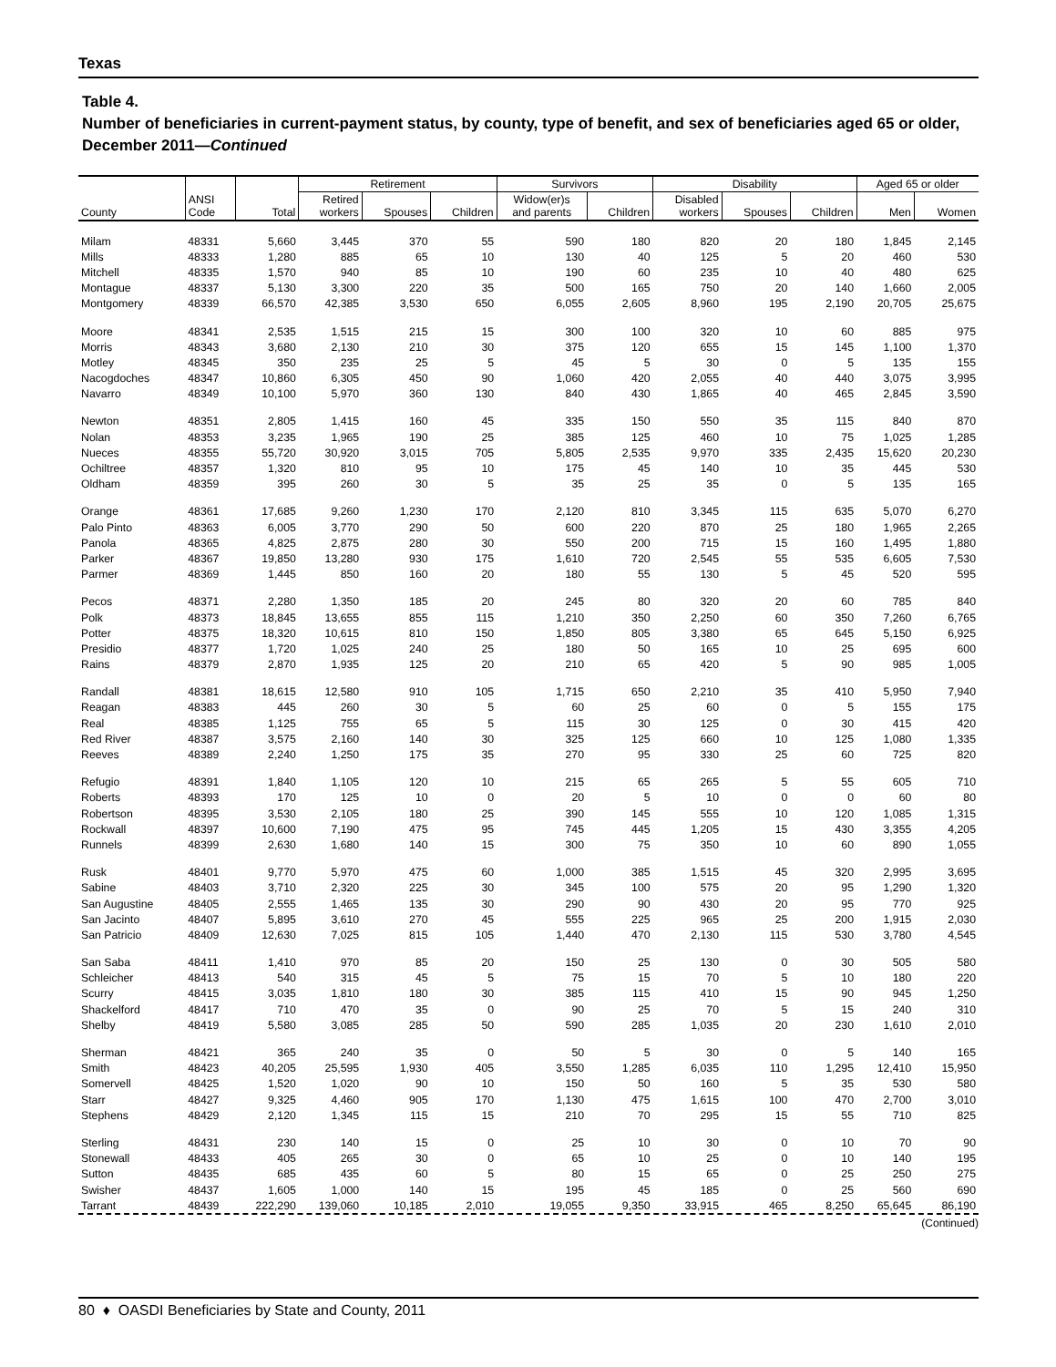Texas
Table 4.
Number of beneficiaries in current-payment status, by county, type of benefit, and sex of beneficiaries aged 65 or older, December 2011—Continued
| County | ANSI Code | Total | Retirement | | | Survivors | | Disability | | | Aged 65 or older | |
| --- | --- | --- | --- | --- | --- | --- | --- | --- | --- | --- | --- | --- |
| | | | Retired workers | Spouses | Children | Widow(er)s and parents | Children | Disabled workers | Spouses | Children | Men | Women |
| Milam | 48331 | 5,660 | 3,445 | 370 | 55 | 590 | 180 | 820 | 20 | 180 | 1,845 | 2,145 |
| Mills | 48333 | 1,280 | 885 | 65 | 10 | 130 | 40 | 125 | 5 | 20 | 460 | 530 |
| Mitchell | 48335 | 1,570 | 940 | 85 | 10 | 190 | 60 | 235 | 10 | 40 | 480 | 625 |
| Montague | 48337 | 5,130 | 3,300 | 220 | 35 | 500 | 165 | 750 | 20 | 140 | 1,660 | 2,005 |
| Montgomery | 48339 | 66,570 | 42,385 | 3,530 | 650 | 6,055 | 2,605 | 8,960 | 195 | 2,190 | 20,705 | 25,675 |
| Moore | 48341 | 2,535 | 1,515 | 215 | 15 | 300 | 100 | 320 | 10 | 60 | 885 | 975 |
| Morris | 48343 | 3,680 | 2,130 | 210 | 30 | 375 | 120 | 655 | 15 | 145 | 1,100 | 1,370 |
| Motley | 48345 | 350 | 235 | 25 | 5 | 45 | 5 | 30 | 0 | 5 | 135 | 155 |
| Nacogdoches | 48347 | 10,860 | 6,305 | 450 | 90 | 1,060 | 420 | 2,055 | 40 | 440 | 3,075 | 3,995 |
| Navarro | 48349 | 10,100 | 5,970 | 360 | 130 | 840 | 430 | 1,865 | 40 | 465 | 2,845 | 3,590 |
| Newton | 48351 | 2,805 | 1,415 | 160 | 45 | 335 | 150 | 550 | 35 | 115 | 840 | 870 |
| Nolan | 48353 | 3,235 | 1,965 | 190 | 25 | 385 | 125 | 460 | 10 | 75 | 1,025 | 1,285 |
| Nueces | 48355 | 55,720 | 30,920 | 3,015 | 705 | 5,805 | 2,535 | 9,970 | 335 | 2,435 | 15,620 | 20,230 |
| Ochiltree | 48357 | 1,320 | 810 | 95 | 10 | 175 | 45 | 140 | 10 | 35 | 445 | 530 |
| Oldham | 48359 | 395 | 260 | 30 | 5 | 35 | 25 | 35 | 0 | 5 | 135 | 165 |
| Orange | 48361 | 17,685 | 9,260 | 1,230 | 170 | 2,120 | 810 | 3,345 | 115 | 635 | 5,070 | 6,270 |
| Palo Pinto | 48363 | 6,005 | 3,770 | 290 | 50 | 600 | 220 | 870 | 25 | 180 | 1,965 | 2,265 |
| Panola | 48365 | 4,825 | 2,875 | 280 | 30 | 550 | 200 | 715 | 15 | 160 | 1,495 | 1,880 |
| Parker | 48367 | 19,850 | 13,280 | 930 | 175 | 1,610 | 720 | 2,545 | 55 | 535 | 6,605 | 7,530 |
| Parmer | 48369 | 1,445 | 850 | 160 | 20 | 180 | 55 | 130 | 5 | 45 | 520 | 595 |
| Pecos | 48371 | 2,280 | 1,350 | 185 | 20 | 245 | 80 | 320 | 20 | 60 | 785 | 840 |
| Polk | 48373 | 18,845 | 13,655 | 855 | 115 | 1,210 | 350 | 2,250 | 60 | 350 | 7,260 | 6,765 |
| Potter | 48375 | 18,320 | 10,615 | 810 | 150 | 1,850 | 805 | 3,380 | 65 | 645 | 5,150 | 6,925 |
| Presidio | 48377 | 1,720 | 1,025 | 240 | 25 | 180 | 50 | 165 | 10 | 25 | 695 | 600 |
| Rains | 48379 | 2,870 | 1,935 | 125 | 20 | 210 | 65 | 420 | 5 | 90 | 985 | 1,005 |
| Randall | 48381 | 18,615 | 12,580 | 910 | 105 | 1,715 | 650 | 2,210 | 35 | 410 | 5,950 | 7,940 |
| Reagan | 48383 | 445 | 260 | 30 | 5 | 60 | 25 | 60 | 0 | 5 | 155 | 175 |
| Real | 48385 | 1,125 | 755 | 65 | 5 | 115 | 30 | 125 | 0 | 30 | 415 | 420 |
| Red River | 48387 | 3,575 | 2,160 | 140 | 30 | 325 | 125 | 660 | 10 | 125 | 1,080 | 1,335 |
| Reeves | 48389 | 2,240 | 1,250 | 175 | 35 | 270 | 95 | 330 | 25 | 60 | 725 | 820 |
| Refugio | 48391 | 1,840 | 1,105 | 120 | 10 | 215 | 65 | 265 | 5 | 55 | 605 | 710 |
| Roberts | 48393 | 170 | 125 | 10 | 0 | 20 | 5 | 10 | 0 | 0 | 60 | 80 |
| Robertson | 48395 | 3,530 | 2,105 | 180 | 25 | 390 | 145 | 555 | 10 | 120 | 1,085 | 1,315 |
| Rockwall | 48397 | 10,600 | 7,190 | 475 | 95 | 745 | 445 | 1,205 | 15 | 430 | 3,355 | 4,205 |
| Runnels | 48399 | 2,630 | 1,680 | 140 | 15 | 300 | 75 | 350 | 10 | 60 | 890 | 1,055 |
| Rusk | 48401 | 9,770 | 5,970 | 475 | 60 | 1,000 | 385 | 1,515 | 45 | 320 | 2,995 | 3,695 |
| Sabine | 48403 | 3,710 | 2,320 | 225 | 30 | 345 | 100 | 575 | 20 | 95 | 1,290 | 1,320 |
| San Augustine | 48405 | 2,555 | 1,465 | 135 | 30 | 290 | 90 | 430 | 20 | 95 | 770 | 925 |
| San Jacinto | 48407 | 5,895 | 3,610 | 270 | 45 | 555 | 225 | 965 | 25 | 200 | 1,915 | 2,030 |
| San Patricio | 48409 | 12,630 | 7,025 | 815 | 105 | 1,440 | 470 | 2,130 | 115 | 530 | 3,780 | 4,545 |
| San Saba | 48411 | 1,410 | 970 | 85 | 20 | 150 | 25 | 130 | 0 | 30 | 505 | 580 |
| Schleicher | 48413 | 540 | 315 | 45 | 5 | 75 | 15 | 70 | 5 | 10 | 180 | 220 |
| Scurry | 48415 | 3,035 | 1,810 | 180 | 30 | 385 | 115 | 410 | 15 | 90 | 945 | 1,250 |
| Shackelford | 48417 | 710 | 470 | 35 | 0 | 90 | 25 | 70 | 5 | 15 | 240 | 310 |
| Shelby | 48419 | 5,580 | 3,085 | 285 | 50 | 590 | 285 | 1,035 | 20 | 230 | 1,610 | 2,010 |
| Sherman | 48421 | 365 | 240 | 35 | 0 | 50 | 5 | 30 | 0 | 5 | 140 | 165 |
| Smith | 48423 | 40,205 | 25,595 | 1,930 | 405 | 3,550 | 1,285 | 6,035 | 110 | 1,295 | 12,410 | 15,950 |
| Somervell | 48425 | 1,520 | 1,020 | 90 | 10 | 150 | 50 | 160 | 5 | 35 | 530 | 580 |
| Starr | 48427 | 9,325 | 4,460 | 905 | 170 | 1,130 | 475 | 1,615 | 100 | 470 | 2,700 | 3,010 |
| Stephens | 48429 | 2,120 | 1,345 | 115 | 15 | 210 | 70 | 295 | 15 | 55 | 710 | 825 |
| Sterling | 48431 | 230 | 140 | 15 | 0 | 25 | 10 | 30 | 0 | 10 | 70 | 90 |
| Stonewall | 48433 | 405 | 265 | 30 | 0 | 65 | 10 | 25 | 0 | 10 | 140 | 195 |
| Sutton | 48435 | 685 | 435 | 60 | 5 | 80 | 15 | 65 | 0 | 25 | 250 | 275 |
| Swisher | 48437 | 1,605 | 1,000 | 140 | 15 | 195 | 45 | 185 | 0 | 25 | 560 | 690 |
| Tarrant | 48439 | 222,290 | 139,060 | 10,185 | 2,010 | 19,055 | 9,350 | 33,915 | 465 | 8,250 | 65,645 | 86,190 |
(Continued)
80 ♦ OASDI Beneficiaries by State and County, 2011